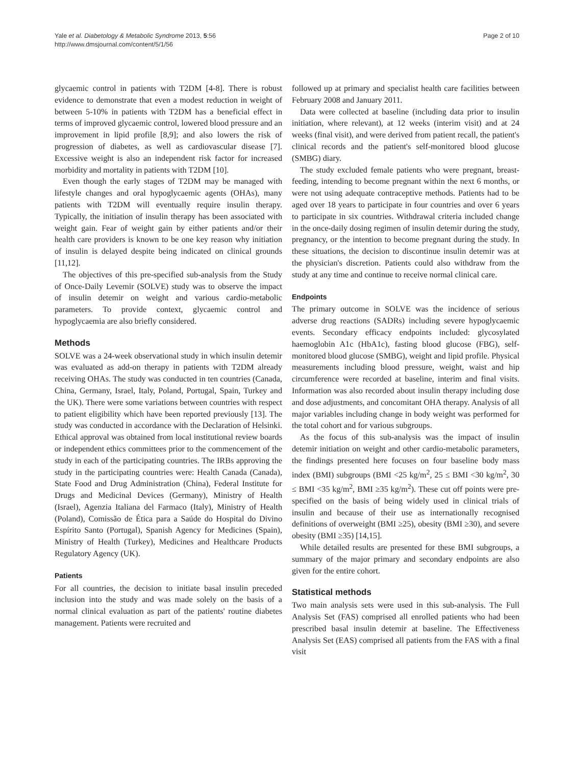Yale et al. Diabetology & Metabolic Syndrome 2013, 5:56
http://www.dmsjournal.com/content/5/1/56
Page 2 of 10
glycaemic control in patients with T2DM [4-8]. There is robust evidence to demonstrate that even a modest reduction in weight of between 5-10% in patients with T2DM has a beneficial effect in terms of improved glycaemic control, lowered blood pressure and an improvement in lipid profile [8,9]; and also lowers the risk of progression of diabetes, as well as cardiovascular disease [7]. Excessive weight is also an independent risk factor for increased morbidity and mortality in patients with T2DM [10].
Even though the early stages of T2DM may be managed with lifestyle changes and oral hypoglycaemic agents (OHAs), many patients with T2DM will eventually require insulin therapy. Typically, the initiation of insulin therapy has been associated with weight gain. Fear of weight gain by either patients and/or their health care providers is known to be one key reason why initiation of insulin is delayed despite being indicated on clinical grounds [11,12].
The objectives of this pre-specified sub-analysis from the Study of Once-Daily Levemir (SOLVE) study was to observe the impact of insulin detemir on weight and various cardio-metabolic parameters. To provide context, glycaemic control and hypoglycaemia are also briefly considered.
Methods
SOLVE was a 24-week observational study in which insulin detemir was evaluated as add-on therapy in patients with T2DM already receiving OHAs. The study was conducted in ten countries (Canada, China, Germany, Israel, Italy, Poland, Portugal, Spain, Turkey and the UK). There were some variations between countries with respect to patient eligibility which have been reported previously [13]. The study was conducted in accordance with the Declaration of Helsinki. Ethical approval was obtained from local institutional review boards or independent ethics committees prior to the commencement of the study in each of the participating countries. The IRBs approving the study in the participating countries were: Health Canada (Canada), State Food and Drug Administration (China), Federal Institute for Drugs and Medicinal Devices (Germany), Ministry of Health (Israel), Agenzia Italiana del Farmaco (Italy), Ministry of Health (Poland), Comissão de Ética para a Saúde do Hospital do Divino Espírito Santo (Portugal), Spanish Agency for Medicines (Spain), Ministry of Health (Turkey), Medicines and Healthcare Products Regulatory Agency (UK).
Patients
For all countries, the decision to initiate basal insulin preceded inclusion into the study and was made solely on the basis of a normal clinical evaluation as part of the patients' routine diabetes management. Patients were recruited and
followed up at primary and specialist health care facilities between February 2008 and January 2011.
Data were collected at baseline (including data prior to insulin initiation, where relevant), at 12 weeks (interim visit) and at 24 weeks (final visit), and were derived from patient recall, the patient's clinical records and the patient's self-monitored blood glucose (SMBG) diary.
The study excluded female patients who were pregnant, breast-feeding, intending to become pregnant within the next 6 months, or were not using adequate contraceptive methods. Patients had to be aged over 18 years to participate in four countries and over 6 years to participate in six countries. Withdrawal criteria included change in the once-daily dosing regimen of insulin detemir during the study, pregnancy, or the intention to become pregnant during the study. In these situations, the decision to discontinue insulin detemir was at the physician's discretion. Patients could also withdraw from the study at any time and continue to receive normal clinical care.
Endpoints
The primary outcome in SOLVE was the incidence of serious adverse drug reactions (SADRs) including severe hypoglycaemic events. Secondary efficacy endpoints included: glycosylated haemoglobin A1c (HbA1c), fasting blood glucose (FBG), self-monitored blood glucose (SMBG), weight and lipid profile. Physical measurements including blood pressure, weight, waist and hip circumference were recorded at baseline, interim and final visits. Information was also recorded about insulin therapy including dose and dose adjustments, and concomitant OHA therapy. Analysis of all major variables including change in body weight was performed for the total cohort and for various subgroups.
As the focus of this sub-analysis was the impact of insulin detemir initiation on weight and other cardio-metabolic parameters, the findings presented here focuses on four baseline body mass index (BMI) subgroups (BMI <25 kg/m<sup>2</sup>, 25 ≤ BMI <30 kg/m<sup>2</sup>, 30 ≤ BMI <35 kg/m<sup>2</sup>, BMI ≥35 kg/m<sup>2</sup>). These cut off points were pre-specified on the basis of being widely used in clinical trials of insulin and because of their use as internationally recognised definitions of overweight (BMI ≥25), obesity (BMI ≥30), and severe obesity (BMI ≥35) [14,15].
While detailed results are presented for these BMI subgroups, a summary of the major primary and secondary endpoints are also given for the entire cohort.
Statistical methods
Two main analysis sets were used in this sub-analysis. The Full Analysis Set (FAS) comprised all enrolled patients who had been prescribed basal insulin detemir at baseline. The Effectiveness Analysis Set (EAS) comprised all patients from the FAS with a final visit